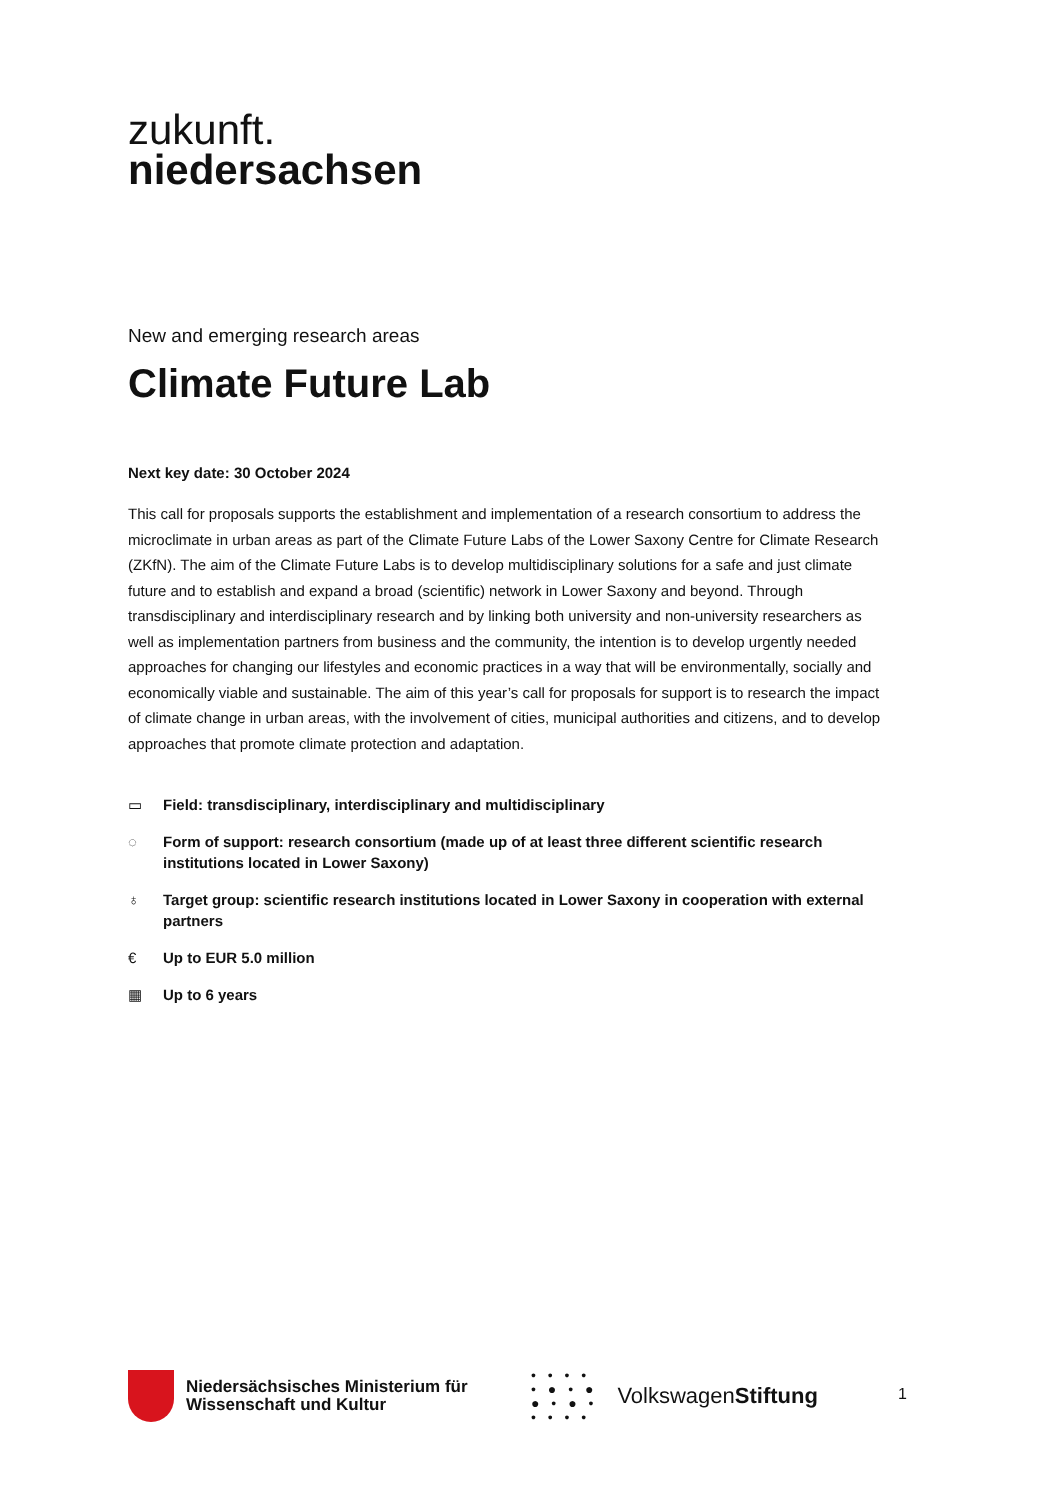zukunft.
niedersachsen
New and emerging research areas
Climate Future Lab
Next key date: 30 October 2024
This call for proposals supports the establishment and implementation of a research consortium to address the microclimate in urban areas as part of the Climate Future Labs of the Lower Saxony Centre for Climate Research (ZKfN). The aim of the Climate Future Labs is to develop multidisciplinary solutions for a safe and just climate future and to establish and expand a broad (scientific) network in Lower Saxony and beyond. Through transdisciplinary and interdisciplinary research and by linking both university and non-university researchers as well as implementation partners from business and the community, the intention is to develop urgently needed approaches for changing our lifestyles and economic practices in a way that will be environmentally, socially and economically viable and sustainable. The aim of this year’s call for proposals for support is to research the impact of climate change in urban areas, with the involvement of cities, municipal authorities and citizens, and to develop approaches that promote climate protection and adaptation.
▭ Field: transdisciplinary, interdisciplinary and multidisciplinary
◌ Form of support: research consortium (made up of at least three different scientific research institutions located in Lower Saxony)
♁ Target group: scientific research institutions located in Lower Saxony in cooperation with external partners
€ Up to EUR 5.0 million
▦ Up to 6 years
Niedersächsisches Ministerium für Wissenschaft und Kultur
• • • •
• ● • ●
● • ● •
• • • •
VolkswagenStiftung
1